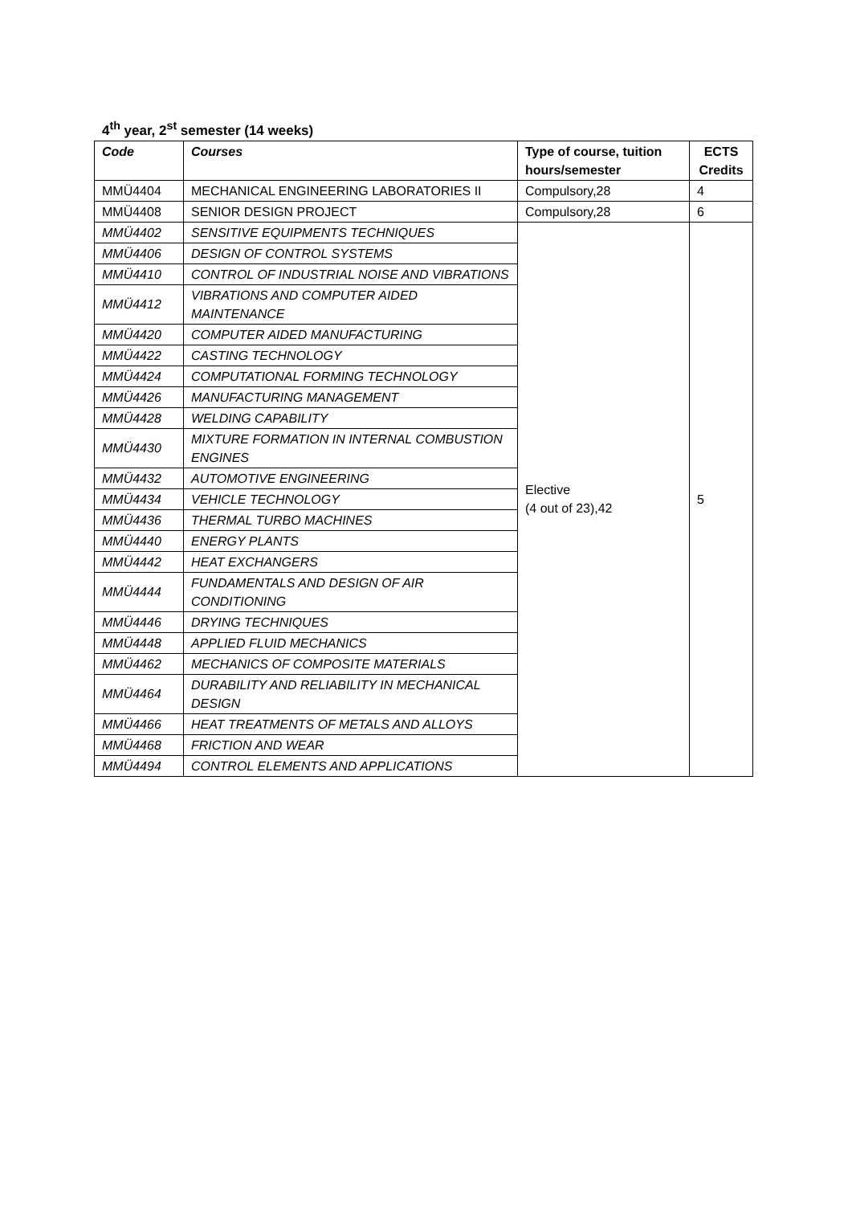4<sup>th</sup> year, 2<sup>st</sup> semester (14 weeks)
| Code | Courses | Type of course, tuition hours/semester | ECTS Credits |
| --- | --- | --- | --- |
| MMÜ4404 | MECHANICAL ENGINEERING LABORATORIES II | Compulsory,28 | 4 |
| MMÜ4408 | SENIOR DESIGN PROJECT | Compulsory,28 | 6 |
| MMÜ4402 | SENSITIVE EQUIPMENTS TECHNIQUES | Elective (4 out of 23),42 | 5 |
| MMÜ4406 | DESIGN OF CONTROL SYSTEMS | | |
| MMÜ4410 | CONTROL OF INDUSTRIAL NOISE AND VIBRATIONS | | |
| MMÜ4412 | VIBRATIONS AND COMPUTER AIDED MAINTENANCE | | |
| MMÜ4420 | COMPUTER AIDED MANUFACTURING | | |
| MMÜ4422 | CASTING TECHNOLOGY | | |
| MMÜ4424 | COMPUTATIONAL FORMING TECHNOLOGY | | |
| MMÜ4426 | MANUFACTURING MANAGEMENT | | |
| MMÜ4428 | WELDING CAPABILITY | | |
| MMÜ4430 | MIXTURE FORMATION IN INTERNAL COMBUSTION ENGINES | | |
| MMÜ4432 | AUTOMOTIVE ENGINEERING | | |
| MMÜ4434 | VEHICLE TECHNOLOGY | | |
| MMÜ4436 | THERMAL TURBO MACHINES | | |
| MMÜ4440 | ENERGY PLANTS | | |
| MMÜ4442 | HEAT EXCHANGERS | | |
| MMÜ4444 | FUNDAMENTALS AND DESIGN OF AIR CONDITIONING | | |
| MMÜ4446 | DRYING TECHNIQUES | | |
| MMÜ4448 | APPLIED FLUID MECHANICS | | |
| MMÜ4462 | MECHANICS OF COMPOSITE MATERIALS | | |
| MMÜ4464 | DURABILITY AND RELIABILITY IN MECHANICAL DESIGN | | |
| MMÜ4466 | HEAT TREATMENTS OF METALS AND ALLOYS | | |
| MMÜ4468 | FRICTION AND WEAR | | |
| MMÜ4494 | CONTROL ELEMENTS AND APPLICATIONS | | |